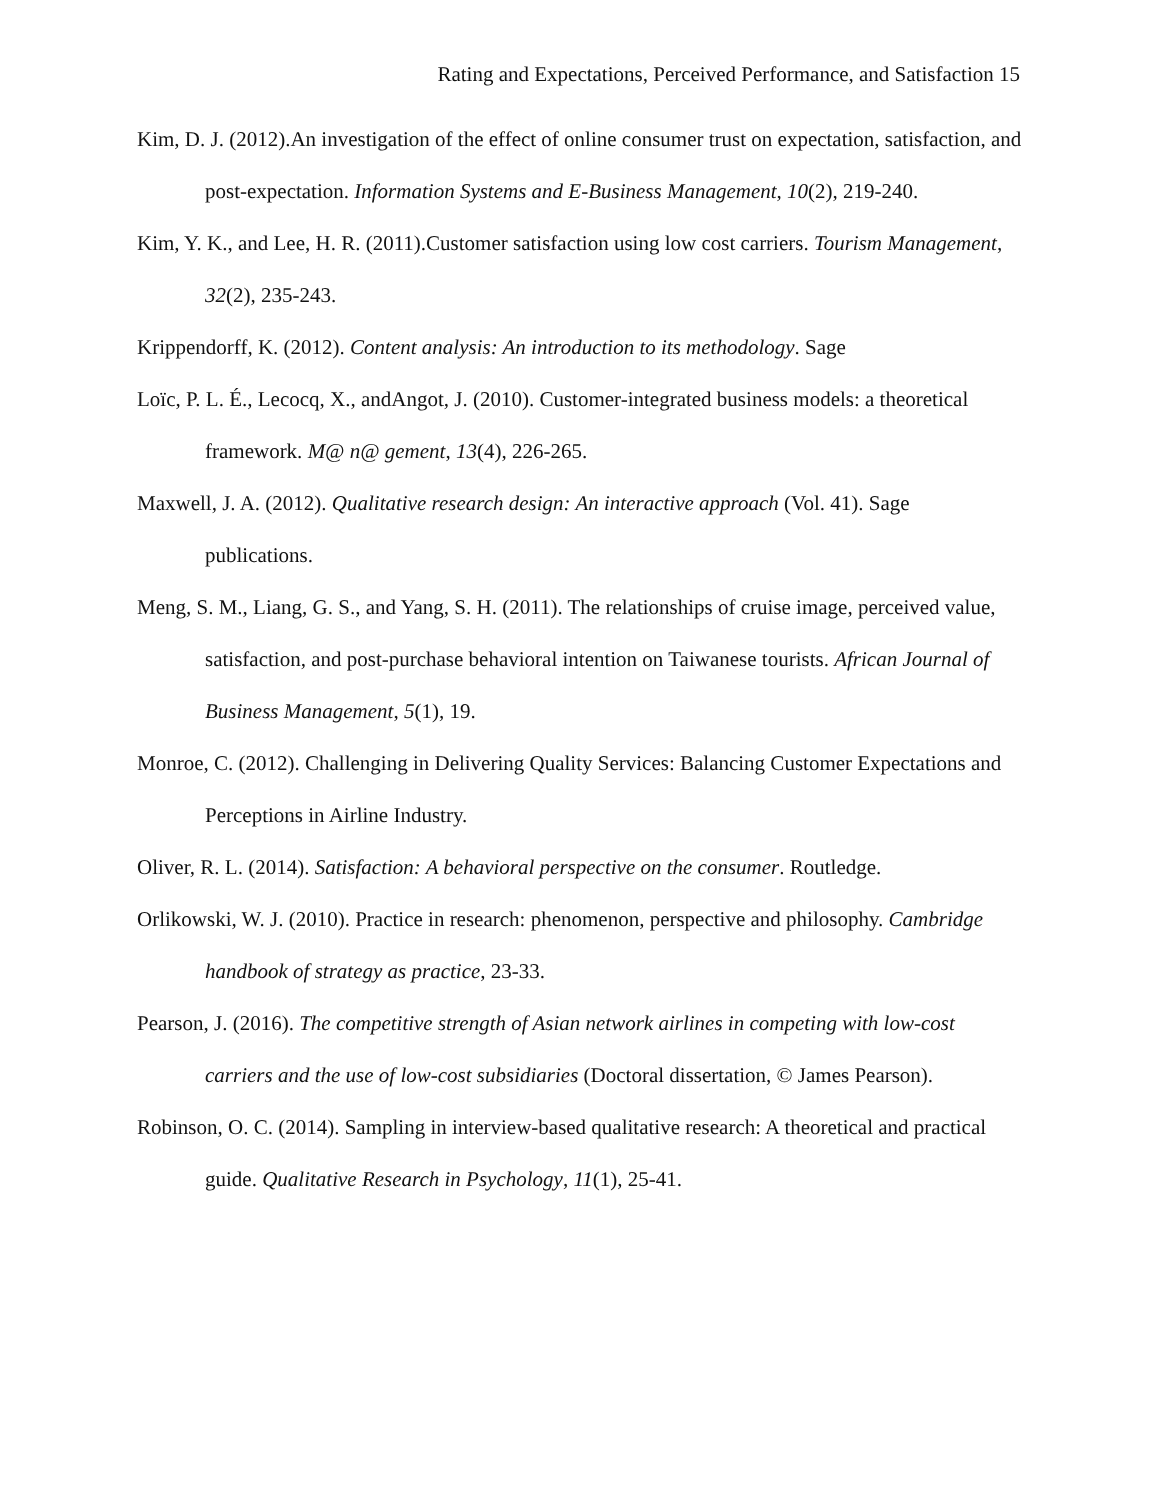Rating and Expectations, Perceived Performance, and Satisfaction 15
Kim, D. J. (2012).An investigation of the effect of online consumer trust on expectation, satisfaction, and post-expectation. Information Systems and E-Business Management, 10(2), 219-240.
Kim, Y. K., and Lee, H. R. (2011).Customer satisfaction using low cost carriers. Tourism Management, 32(2), 235-243.
Krippendorff, K. (2012). Content analysis: An introduction to its methodology. Sage
Loïc, P. L. É., Lecocq, X., andAngot, J. (2010). Customer-integrated business models: a theoretical framework. M@ n@ gement, 13(4), 226-265.
Maxwell, J. A. (2012). Qualitative research design: An interactive approach (Vol. 41). Sage publications.
Meng, S. M., Liang, G. S., and Yang, S. H. (2011). The relationships of cruise image, perceived value, satisfaction, and post-purchase behavioral intention on Taiwanese tourists. African Journal of Business Management, 5(1), 19.
Monroe, C. (2012). Challenging in Delivering Quality Services: Balancing Customer Expectations and Perceptions in Airline Industry.
Oliver, R. L. (2014). Satisfaction: A behavioral perspective on the consumer. Routledge.
Orlikowski, W. J. (2010). Practice in research: phenomenon, perspective and philosophy. Cambridge handbook of strategy as practice, 23-33.
Pearson, J. (2016). The competitive strength of Asian network airlines in competing with low-cost carriers and the use of low-cost subsidiaries (Doctoral dissertation, © James Pearson).
Robinson, O. C. (2014). Sampling in interview-based qualitative research: A theoretical and practical guide. Qualitative Research in Psychology, 11(1), 25-41.